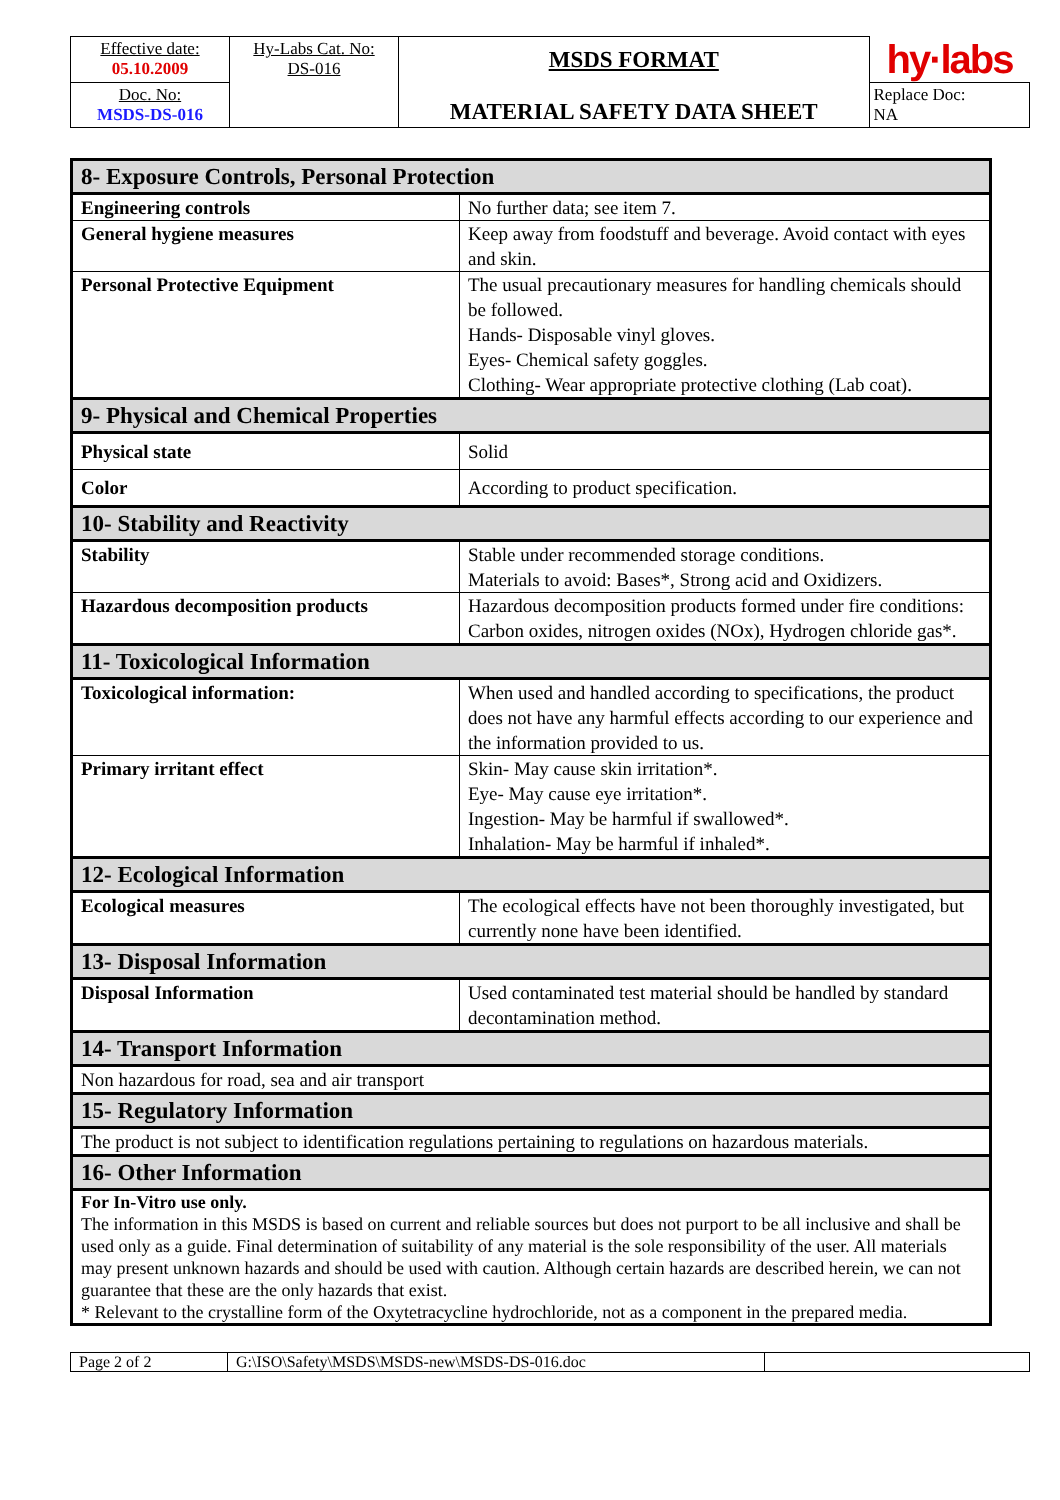| Effective date: 05.10.2009 | Hy-Labs Cat. No: DS-016 | MSDS FORMAT MATERIAL SAFETY DATA SHEET | hy·labs |
| Doc. No: MSDS-DS-016 | | | Replace Doc: NA |
| 8- Exposure Controls, Personal Protection | |
| Engineering controls | No further data; see item 7. |
| General hygiene measures | Keep away from foodstuff and beverage. Avoid contact with eyes and skin. |
| Personal Protective Equipment | The usual precautionary measures for handling chemicals should be followed. Hands- Disposable vinyl gloves. Eyes- Chemical safety goggles. Clothing- Wear appropriate protective clothing (Lab coat). |
| 9- Physical and Chemical Properties | |
| Physical state | Solid |
| Color | According to product specification. |
| 10- Stability and Reactivity | |
| Stability | Stable under recommended storage conditions. Materials to avoid: Bases*, Strong acid and Oxidizers. |
| Hazardous decomposition products | Hazardous decomposition products formed under fire conditions: Carbon oxides, nitrogen oxides (NOx), Hydrogen chloride gas*. |
| 11- Toxicological Information | |
| Toxicological information: | When used and handled according to specifications, the product does not have any harmful effects according to our experience and the information provided to us. |
| Primary irritant effect | Skin- May cause skin irritation*. Eye- May cause eye irritation*. Ingestion- May be harmful if swallowed*. Inhalation- May be harmful if inhaled*. |
| 12- Ecological Information | |
| Ecological measures | The ecological effects have not been thoroughly investigated, but currently none have been identified. |
| 13- Disposal Information | |
| Disposal Information | Used contaminated test material should be handled by standard decontamination method. |
| 14- Transport Information | |
| Non hazardous for road, sea and air transport | |
| 15- Regulatory Information | |
| The product is not subject to identification regulations pertaining to regulations on hazardous materials. | |
| 16- Other Information | |
| For In-Vitro use only. The information in this MSDS is based on current and reliable sources but does not purport to be all inclusive and shall be used only as a guide. Final determination of suitability of any material is the sole responsibility of the user. All materials may present unknown hazards and should be used with caution. Although certain hazards are described herein, we can not guarantee that these are the only hazards that exist. * Relevant to the crystalline form of the Oxytetracycline hydrochloride, not as a component in the prepared media. | |
| Page 2 of 2 | G:\ISO\Safety\MSDS\MSDS-new\MSDS-DS-016.doc | |